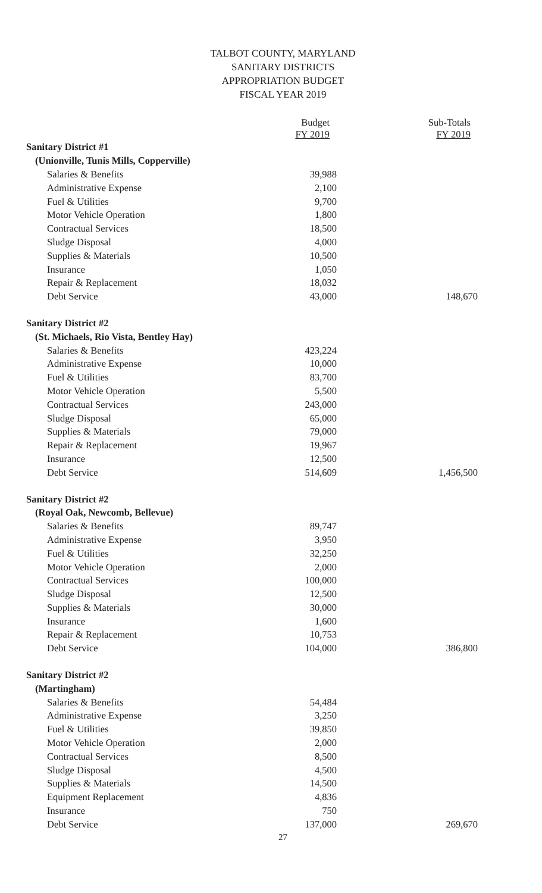TALBOT COUNTY, MARYLAND
SANITARY DISTRICTS
APPROPRIATION BUDGET
FISCAL YEAR 2019
| | Budget FY 2019 | Sub-Totals FY 2019 |
| --- | --- | --- |
| Sanitary District #1 | | |
| (Unionville, Tunis Mills, Copperville) | | |
| Salaries & Benefits | 39,988 | |
| Administrative Expense | 2,100 | |
| Fuel & Utilities | 9,700 | |
| Motor Vehicle Operation | 1,800 | |
| Contractual Services | 18,500 | |
| Sludge Disposal | 4,000 | |
| Supplies & Materials | 10,500 | |
| Insurance | 1,050 | |
| Repair & Replacement | 18,032 | |
| Debt Service | 43,000 | 148,670 |
| Sanitary District #2 | | |
| (St. Michaels, Rio Vista, Bentley Hay) | | |
| Salaries & Benefits | 423,224 | |
| Administrative Expense | 10,000 | |
| Fuel & Utilities | 83,700 | |
| Motor Vehicle Operation | 5,500 | |
| Contractual Services | 243,000 | |
| Sludge Disposal | 65,000 | |
| Supplies & Materials | 79,000 | |
| Repair & Replacement | 19,967 | |
| Insurance | 12,500 | |
| Debt Service | 514,609 | 1,456,500 |
| Sanitary District #2 | | |
| (Royal Oak, Newcomb, Bellevue) | | |
| Salaries & Benefits | 89,747 | |
| Administrative Expense | 3,950 | |
| Fuel & Utilities | 32,250 | |
| Motor Vehicle Operation | 2,000 | |
| Contractual Services | 100,000 | |
| Sludge Disposal | 12,500 | |
| Supplies & Materials | 30,000 | |
| Insurance | 1,600 | |
| Repair & Replacement | 10,753 | |
| Debt Service | 104,000 | 386,800 |
| Sanitary District #2 | | |
| (Martingham) | | |
| Salaries & Benefits | 54,484 | |
| Administrative Expense | 3,250 | |
| Fuel & Utilities | 39,850 | |
| Motor Vehicle Operation | 2,000 | |
| Contractual Services | 8,500 | |
| Sludge Disposal | 4,500 | |
| Supplies & Materials | 14,500 | |
| Equipment Replacement | 4,836 | |
| Insurance | 750 | |
| Debt Service | 137,000 | 269,670 |
27